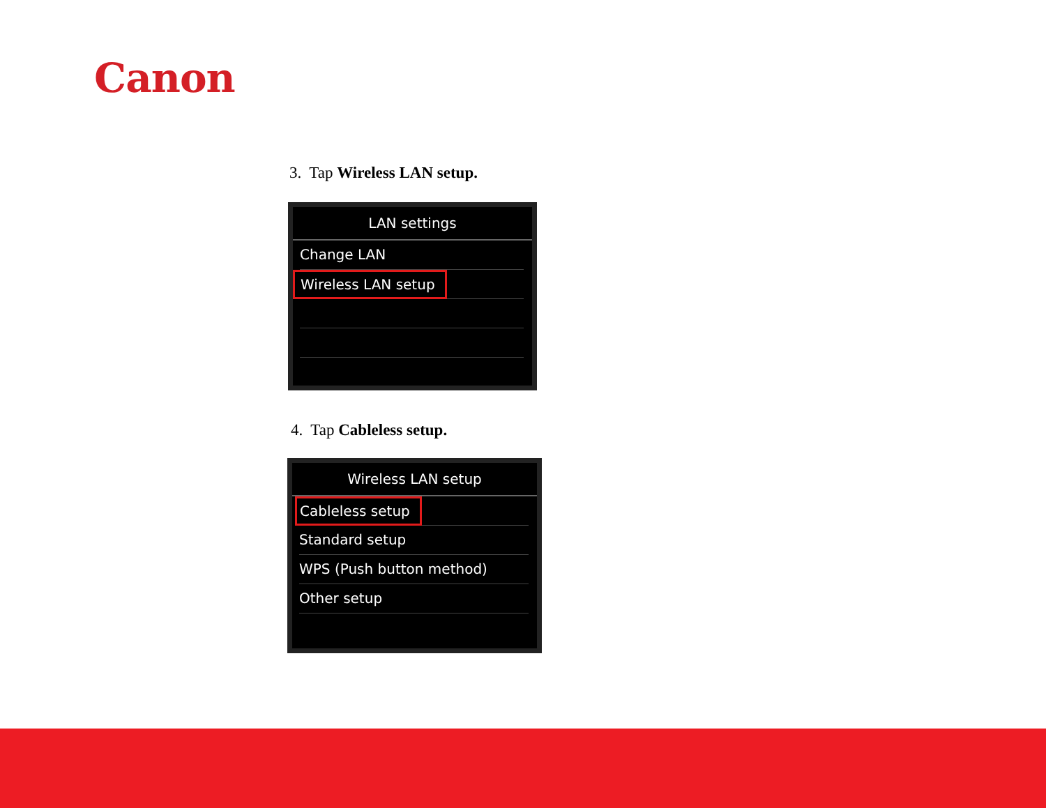Canon
3. Tap Wireless LAN setup.
LAN settings
Change LAN
Wireless LAN setup
4. Tap Cableless setup.
Wireless LAN setup
Cableless setup
Standard setup
WPS (Push button method)
Other setup